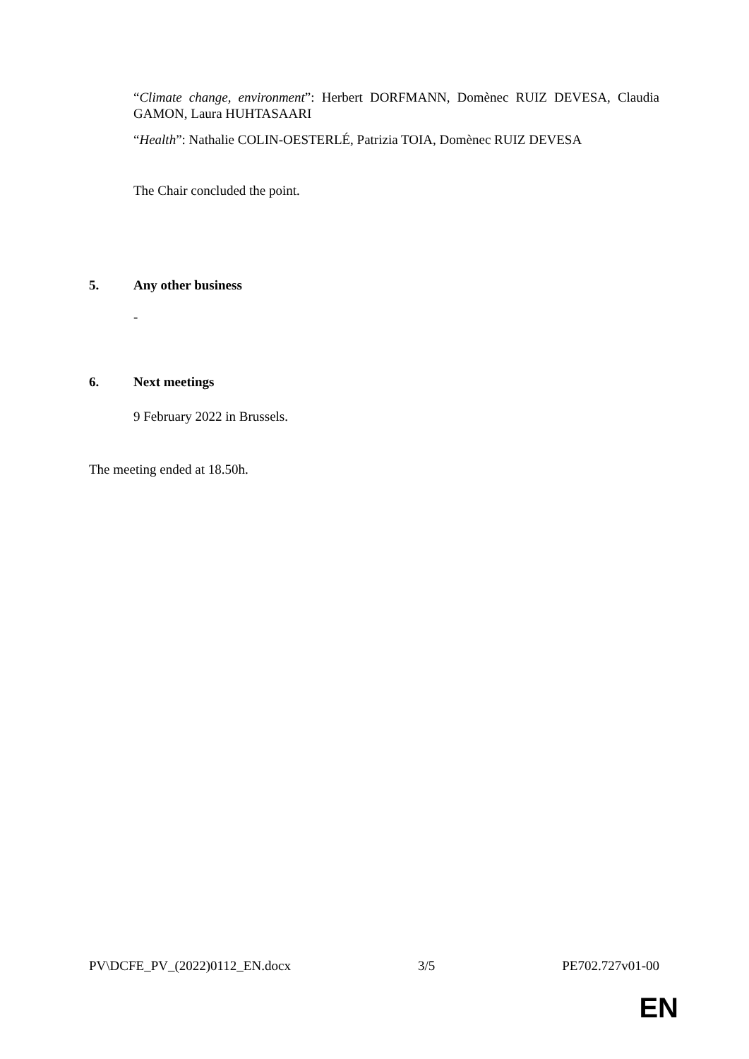“Climate change, environment”: Herbert DORFMANN, Domènec RUIZ DEVESA, Claudia GAMON, Laura HUHTASAARI
“Health”: Nathalie COLIN-OESTERLÉ, Patrizia TOIA, Domènec RUIZ DEVESA
The Chair concluded the point.
5. Any other business
-
6. Next meetings
9 February 2022 in Brussels.
The meeting ended at 18.50h.
PV\DCFE_PV_(2022)0112_EN.docx 3/5 PE702.727v01-00
EN